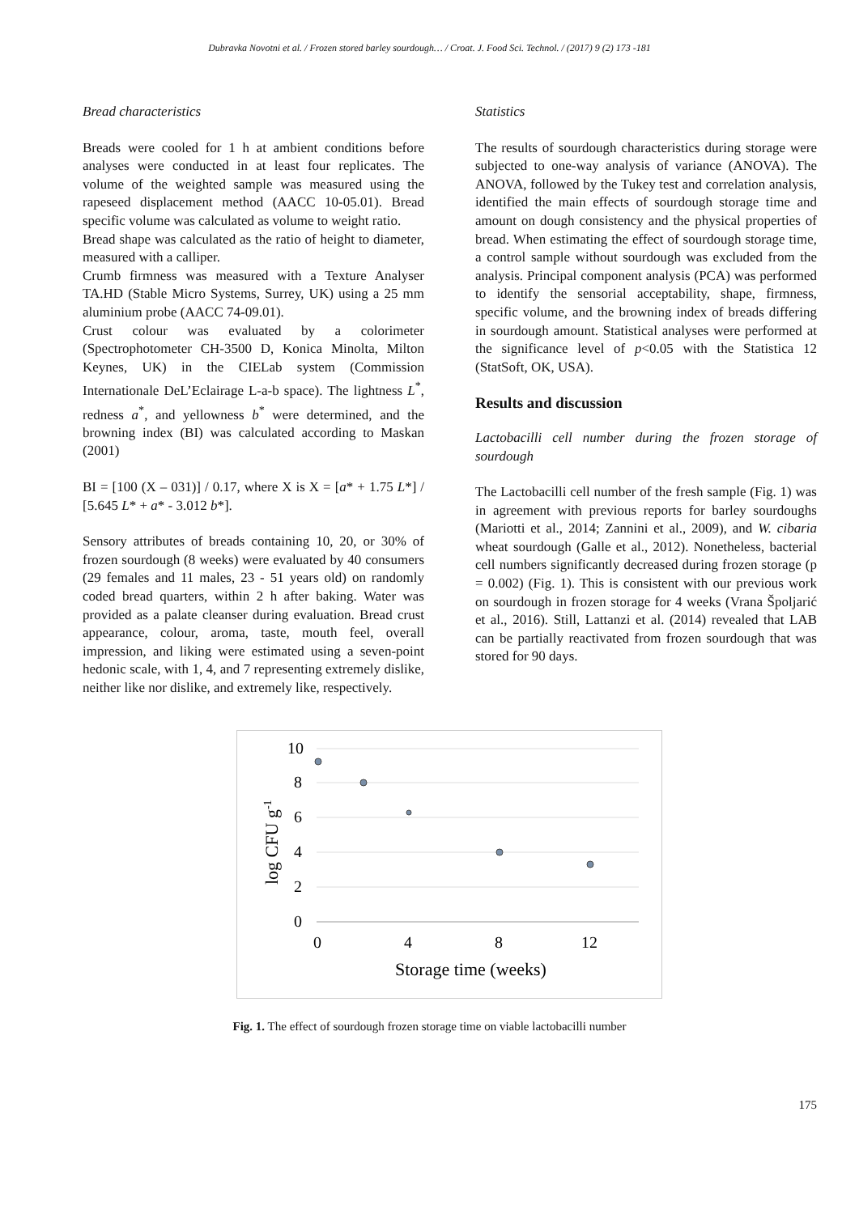Dubravka Novotni et al. / Frozen stored barley sourdough… / Croat. J. Food Sci. Technol. / (2017) 9 (2) 173 -181
Bread characteristics
Breads were cooled for 1 h at ambient conditions before analyses were conducted in at least four replicates. The volume of the weighted sample was measured using the rapeseed displacement method (AACC 10-05.01). Bread specific volume was calculated as volume to weight ratio.
Bread shape was calculated as the ratio of height to diameter, measured with a calliper.
Crumb firmness was measured with a Texture Analyser TA.HD (Stable Micro Systems, Surrey, UK) using a 25 mm aluminium probe (AACC 74-09.01).
Crust colour was evaluated by a colorimeter (Spectrophotometer CH-3500 D, Konica Minolta, Milton Keynes, UK) in the CIELab system (Commission Internationale DeL’Eclairage L-a-b space). The lightness L<sup>*</sup>, redness a<sup>*</sup>, and yellowness b<sup>*</sup> were determined, and the browning index (BI) was calculated according to Maskan (2001)
BI = [100 (X – 031)] / 0.17, where X is X = [a* + 1.75 L*] / [5.645 L* + a* - 3.012 b*].
Sensory attributes of breads containing 10, 20, or 30% of frozen sourdough (8 weeks) were evaluated by 40 consumers (29 females and 11 males, 23 - 51 years old) on randomly coded bread quarters, within 2 h after baking. Water was provided as a palate cleanser during evaluation. Bread crust appearance, colour, aroma, taste, mouth feel, overall impression, and liking were estimated using a seven-point hedonic scale, with 1, 4, and 7 representing extremely dislike, neither like nor dislike, and extremely like, respectively.
Statistics
The results of sourdough characteristics during storage were subjected to one-way analysis of variance (ANOVA). The ANOVA, followed by the Tukey test and correlation analysis, identified the main effects of sourdough storage time and amount on dough consistency and the physical properties of bread. When estimating the effect of sourdough storage time, a control sample without sourdough was excluded from the analysis. Principal component analysis (PCA) was performed to identify the sensorial acceptability, shape, firmness, specific volume, and the browning index of breads differing in sourdough amount. Statistical analyses were performed at the significance level of p<0.05 with the Statistica 12 (StatSoft, OK, USA).
Results and discussion
Lactobacilli cell number during the frozen storage of sourdough
The Lactobacilli cell number of the fresh sample (Fig. 1) was in agreement with previous reports for barley sourdoughs (Mariotti et al., 2014; Zannini et al., 2009), and W. cibaria wheat sourdough (Galle et al., 2012). Nonetheless, bacterial cell numbers significantly decreased during frozen storage (p = 0.002) (Fig. 1). This is consistent with our previous work on sourdough in frozen storage for 4 weeks (Vrana Špoljarić et al., 2016). Still, Lattanzi et al. (2014) revealed that LAB can be partially reactivated from frozen sourdough that was stored for 90 days.
10
8
6
4
2
0
0
4
8
12
Storage time (weeks)
log CFU g-1
Fig. 1. The effect of sourdough frozen storage time on viable lactobacilli number
175